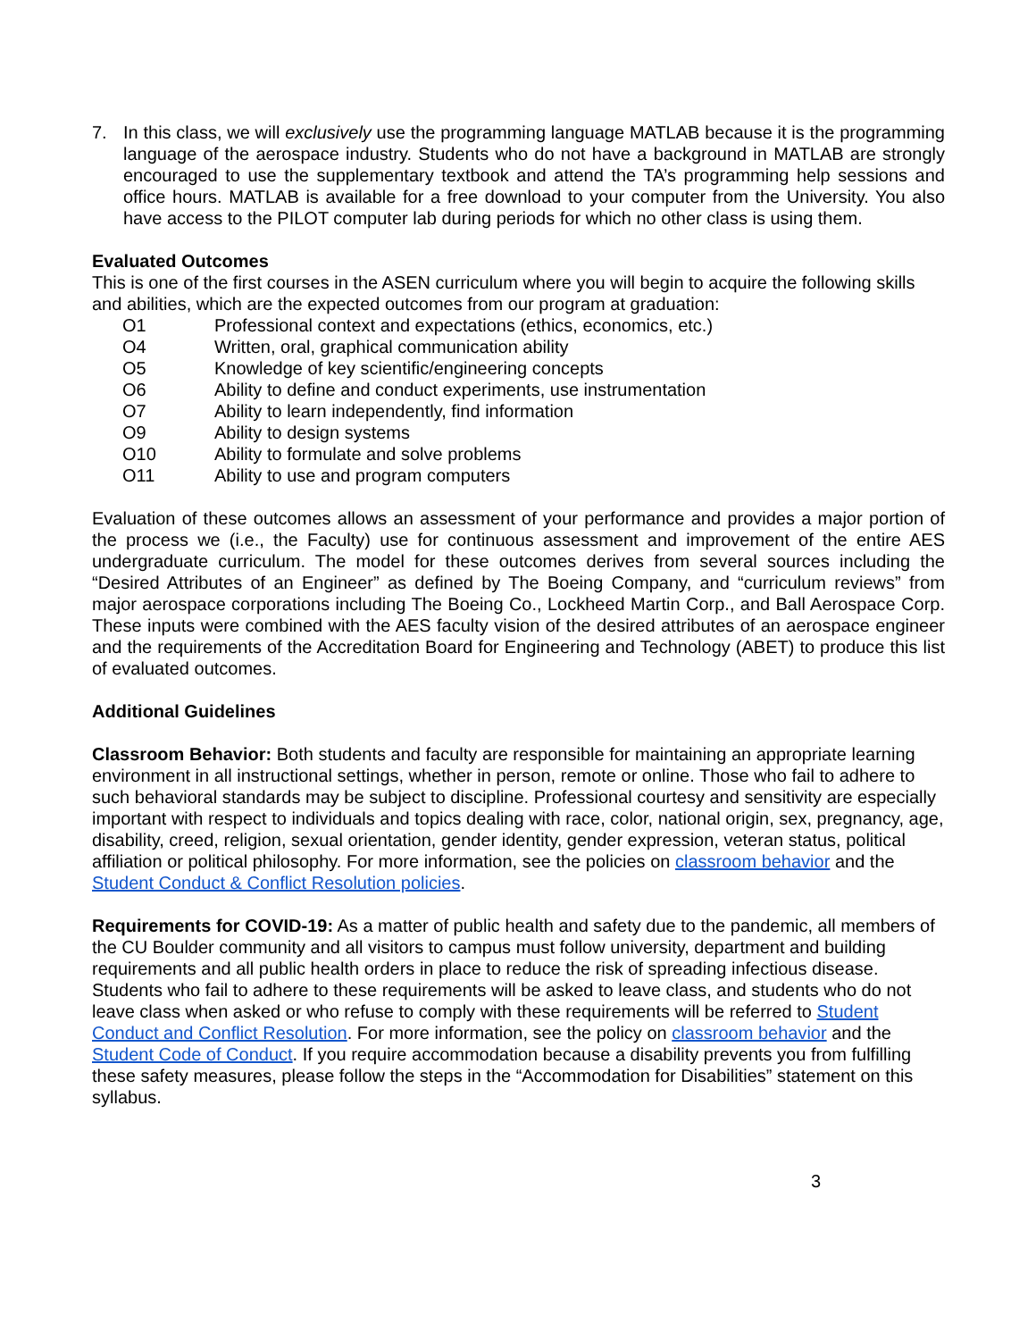7. In this class, we will exclusively use the programming language MATLAB because it is the programming language of the aerospace industry. Students who do not have a background in MATLAB are strongly encouraged to use the supplementary textbook and attend the TA’s programming help sessions and office hours. MATLAB is available for a free download to your computer from the University. You also have access to the PILOT computer lab during periods for which no other class is using them.
Evaluated Outcomes
This is one of the first courses in the ASEN curriculum where you will begin to acquire the following skills and abilities, which are the expected outcomes from our program at graduation:
O1 Professional context and expectations (ethics, economics, etc.)
O4 Written, oral, graphical communication ability
O5 Knowledge of key scientific/engineering concepts
O6 Ability to define and conduct experiments, use instrumentation
O7 Ability to learn independently, find information
O9 Ability to design systems
O10 Ability to formulate and solve problems
O11 Ability to use and program computers
Evaluation of these outcomes allows an assessment of your performance and provides a major portion of the process we (i.e., the Faculty) use for continuous assessment and improvement of the entire AES undergraduate curriculum. The model for these outcomes derives from several sources including the “Desired Attributes of an Engineer” as defined by The Boeing Company, and “curriculum reviews” from major aerospace corporations including The Boeing Co., Lockheed Martin Corp., and Ball Aerospace Corp. These inputs were combined with the AES faculty vision of the desired attributes of an aerospace engineer and the requirements of the Accreditation Board for Engineering and Technology (ABET) to produce this list of evaluated outcomes.
Additional Guidelines
Classroom Behavior: Both students and faculty are responsible for maintaining an appropriate learning environment in all instructional settings, whether in person, remote or online. Those who fail to adhere to such behavioral standards may be subject to discipline. Professional courtesy and sensitivity are especially important with respect to individuals and topics dealing with race, color, national origin, sex, pregnancy, age, disability, creed, religion, sexual orientation, gender identity, gender expression, veteran status, political affiliation or political philosophy. For more information, see the policies on classroom behavior and the Student Conduct & Conflict Resolution policies.
Requirements for COVID-19: As a matter of public health and safety due to the pandemic, all members of the CU Boulder community and all visitors to campus must follow university, department and building requirements and all public health orders in place to reduce the risk of spreading infectious disease. Students who fail to adhere to these requirements will be asked to leave class, and students who do not leave class when asked or who refuse to comply with these requirements will be referred to Student Conduct and Conflict Resolution. For more information, see the policy on classroom behavior and the Student Code of Conduct. If you require accommodation because a disability prevents you from fulfilling these safety measures, please follow the steps in the “Accommodation for Disabilities” statement on this syllabus.
3